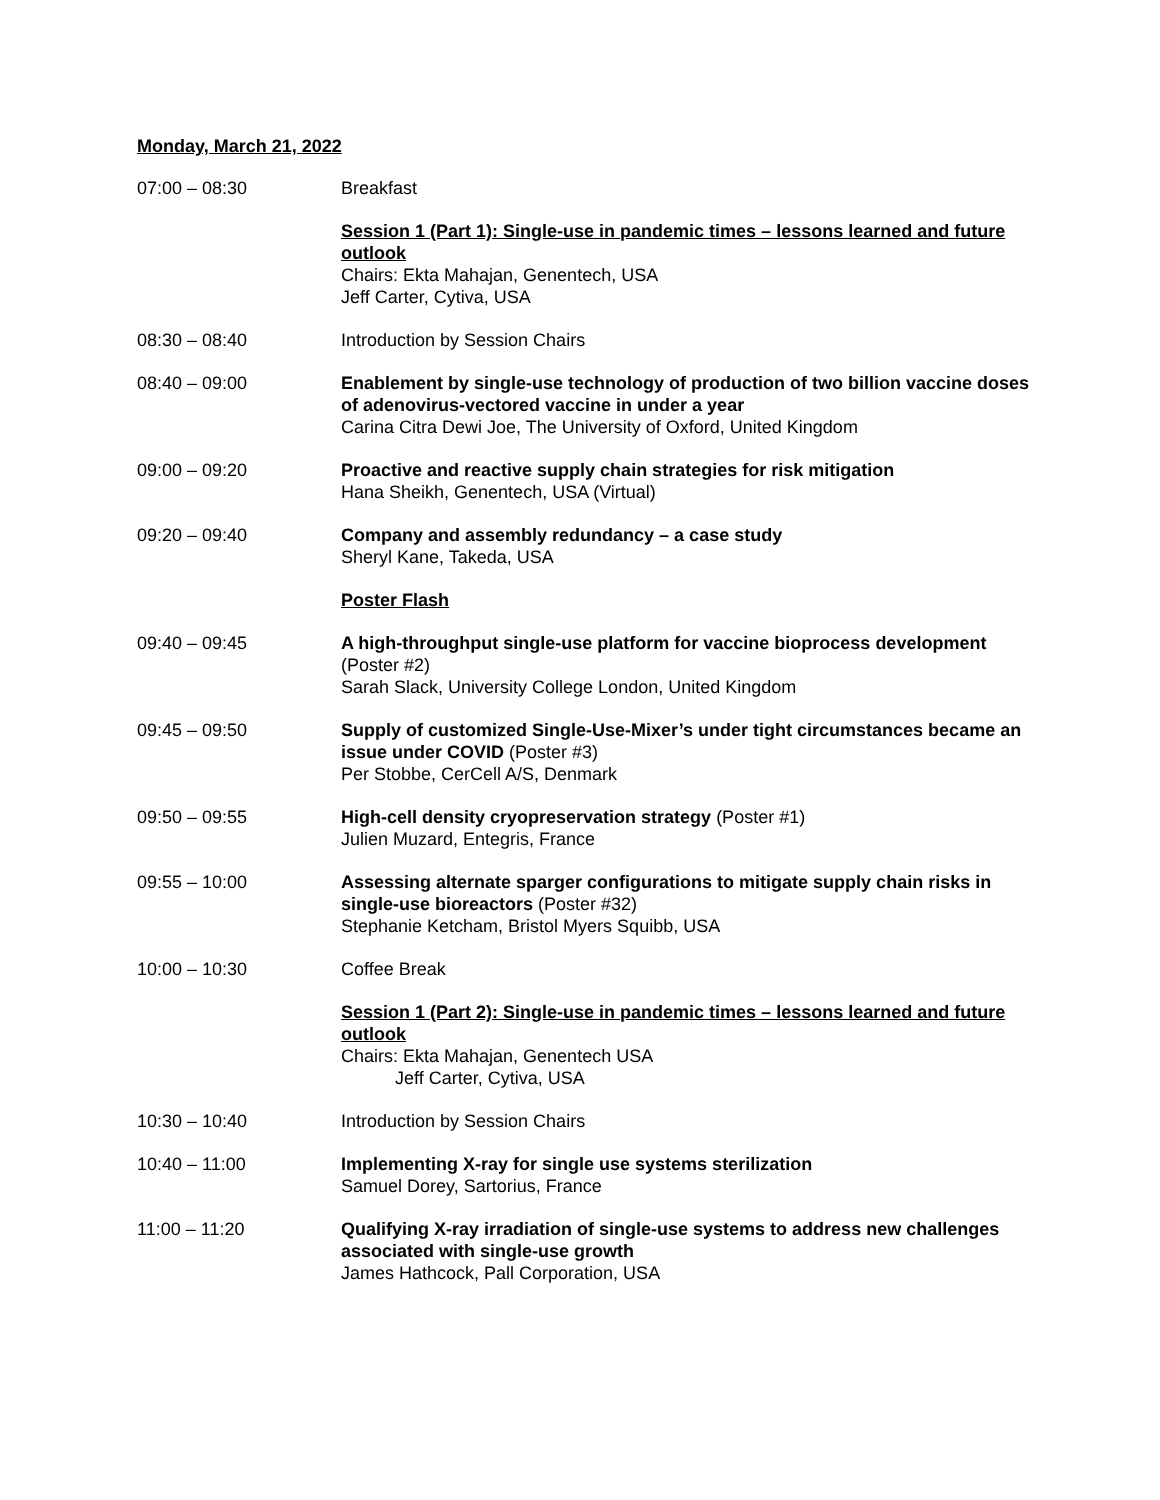Monday, March 21, 2022
07:00 – 08:30 Breakfast
Session 1 (Part 1): Single-use in pandemic times – lessons learned and future outlook
Chairs: Ekta Mahajan, Genentech, USA
Jeff Carter, Cytiva, USA
08:30 – 08:40 Introduction by Session Chairs
08:40 – 09:00 Enablement by single-use technology of production of two billion vaccine doses of adenovirus-vectored vaccine in under a year
Carina Citra Dewi Joe, The University of Oxford, United Kingdom
09:00 – 09:20 Proactive and reactive supply chain strategies for risk mitigation
Hana Sheikh, Genentech, USA (Virtual)
09:20 – 09:40 Company and assembly redundancy – a case study
Sheryl Kane, Takeda, USA
Poster Flash
09:40 – 09:45 A high-throughput single-use platform for vaccine bioprocess development (Poster #2)
Sarah Slack, University College London, United Kingdom
09:45 – 09:50 Supply of customized Single-Use-Mixer’s under tight circumstances became an issue under COVID (Poster #3)
Per Stobbe, CerCell A/S, Denmark
09:50 – 09:55 High-cell density cryopreservation strategy (Poster #1)
Julien Muzard, Entegris, France
09:55 – 10:00 Assessing alternate sparger configurations to mitigate supply chain risks in single-use bioreactors (Poster #32)
Stephanie Ketcham, Bristol Myers Squibb, USA
10:00 – 10:30 Coffee Break
Session 1 (Part 2): Single-use in pandemic times – lessons learned and future outlook
Chairs: Ekta Mahajan, Genentech USA
Jeff Carter, Cytiva, USA
10:30 – 10:40 Introduction by Session Chairs
10:40 – 11:00 Implementing X-ray for single use systems sterilization
Samuel Dorey, Sartorius, France
11:00 – 11:20 Qualifying X-ray irradiation of single-use systems to address new challenges associated with single-use growth
James Hathcock, Pall Corporation, USA